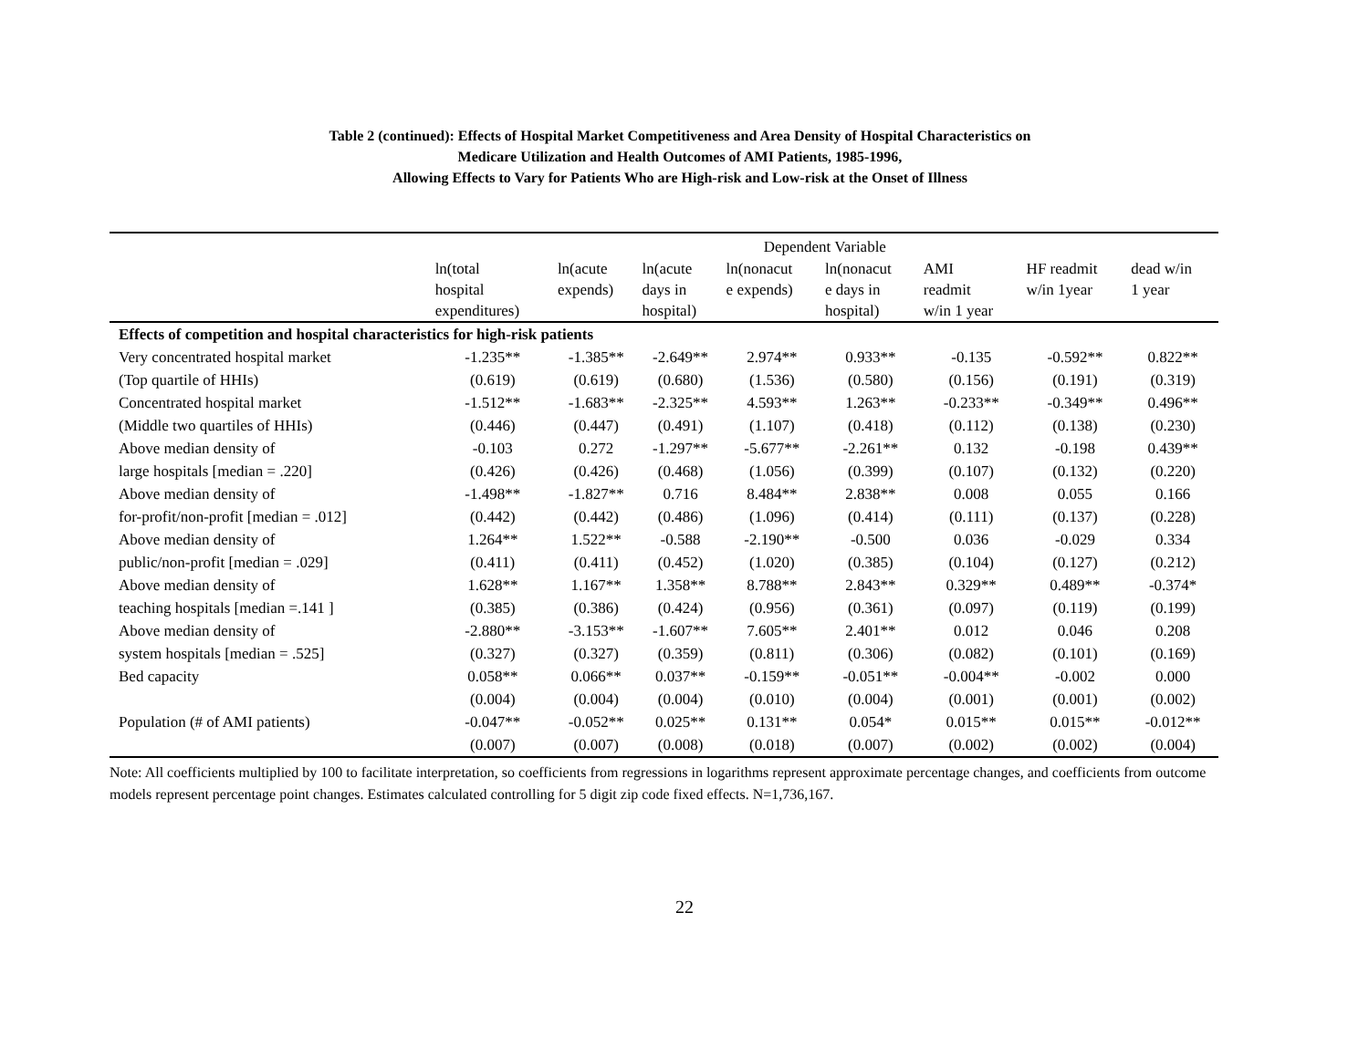Table 2 (continued): Effects of Hospital Market Competitiveness and Area Density of Hospital Characteristics on
Medicare Utilization and Health Outcomes of AMI Patients, 1985-1996,
Allowing Effects to Vary for Patients Who are High-risk and Low-risk at the Onset of Illness
| | Dependent Variable | | | | | | | |
| | ln(total hospital expenditures) | ln(acute expends) | ln(acute days in hospital) | ln(nonacut e expends) | ln(nonacut e days in hospital) | AMI readmit w/in 1 year | HF readmit w/in 1year | dead w/in 1 year |
| Effects of competition and hospital characteristics for high-risk patients | | | | | | | | |
| Very concentrated hospital market | -1.235** | -1.385** | -2.649** | 2.974** | 0.933** | -0.135 | -0.592** | 0.822** |
| (Top quartile of HHIs) | (0.619) | (0.619) | (0.680) | (1.536) | (0.580) | (0.156) | (0.191) | (0.319) |
| Concentrated hospital market | -1.512** | -1.683** | -2.325** | 4.593** | 1.263** | -0.233** | -0.349** | 0.496** |
| (Middle two quartiles of HHIs) | (0.446) | (0.447) | (0.491) | (1.107) | (0.418) | (0.112) | (0.138) | (0.230) |
| Above median density of | -0.103 | 0.272 | -1.297** | -5.677** | -2.261** | 0.132 | -0.198 | 0.439** |
| large hospitals [median = .220] | (0.426) | (0.426) | (0.468) | (1.056) | (0.399) | (0.107) | (0.132) | (0.220) |
| Above median density of | -1.498** | -1.827** | 0.716 | 8.484** | 2.838** | 0.008 | 0.055 | 0.166 |
| for-profit/non-profit [median = .012] | (0.442) | (0.442) | (0.486) | (1.096) | (0.414) | (0.111) | (0.137) | (0.228) |
| Above median density of | 1.264** | 1.522** | -0.588 | -2.190** | -0.500 | 0.036 | -0.029 | 0.334 |
| public/non-profit [median = .029] | (0.411) | (0.411) | (0.452) | (1.020) | (0.385) | (0.104) | (0.127) | (0.212) |
| Above median density of | 1.628** | 1.167** | 1.358** | 8.788** | 2.843** | 0.329** | 0.489** | -0.374* |
| teaching hospitals [median =.141 ] | (0.385) | (0.386) | (0.424) | (0.956) | (0.361) | (0.097) | (0.119) | (0.199) |
| Above median density of | -2.880** | -3.153** | -1.607** | 7.605** | 2.401** | 0.012 | 0.046 | 0.208 |
| system hospitals [median = .525] | (0.327) | (0.327) | (0.359) | (0.811) | (0.306) | (0.082) | (0.101) | (0.169) |
| Bed capacity | 0.058** | 0.066** | 0.037** | -0.159** | -0.051** | -0.004** | -0.002 | 0.000 |
| | (0.004) | (0.004) | (0.004) | (0.010) | (0.004) | (0.001) | (0.001) | (0.002) |
| Population (# of AMI patients) | -0.047** | -0.052** | 0.025** | 0.131** | 0.054* | 0.015** | 0.015** | -0.012** |
| | (0.007) | (0.007) | (0.008) | (0.018) | (0.007) | (0.002) | (0.002) | (0.004) |
Note: All coefficients multiplied by 100 to facilitate interpretation, so coefficients from regressions in logarithms represent approximate percentage changes, and coefficients from outcome models represent percentage point changes. Estimates calculated controlling for 5 digit zip code fixed effects. N=1,736,167.
22